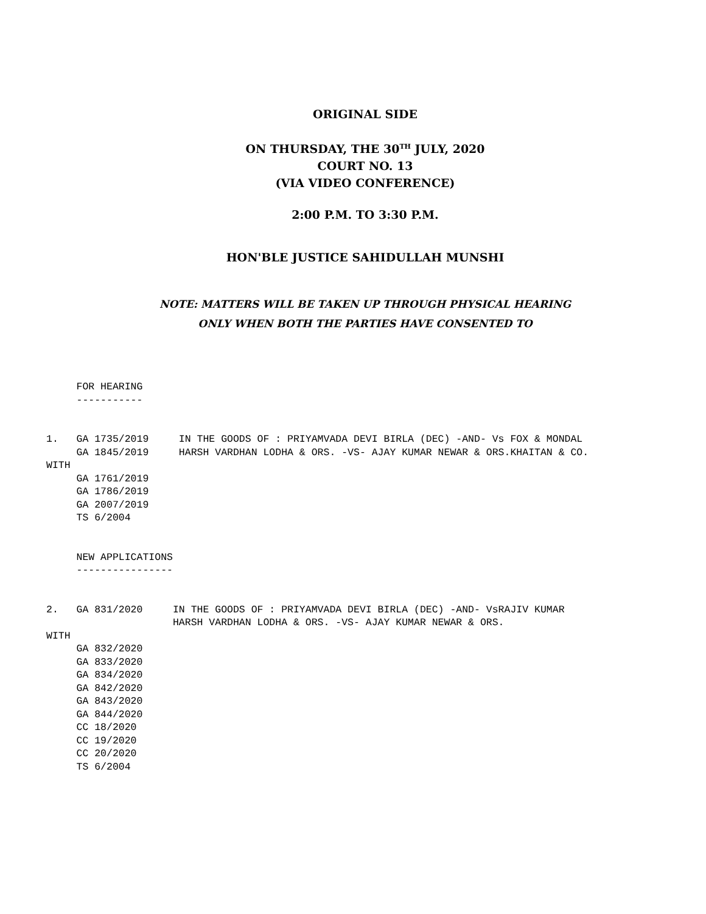ORIGINAL SIDE
ON THURSDAY, THE 30<sup>TH</sup> JULY, 2020
COURT NO. 13
(VIA VIDEO CONFERENCE)
2:00 P.M. TO 3:30 P.M.
HON'BLE JUSTICE SAHIDULLAH MUNSHI
NOTE: MATTERS WILL BE TAKEN UP THROUGH PHYSICAL HEARING
ONLY WHEN BOTH THE PARTIES HAVE CONSENTED TO
     FOR HEARING
     -----------


1.   GA 1735/2019     IN THE GOODS OF : PRIYAMVADA DEVI BIRLA (DEC) -AND- Vs FOX & MONDAL
     GA 1845/2019     HARSH VARDHAN LODHA & ORS. -VS- AJAY KUMAR NEWAR & ORS.KHAITAN & CO.
WITH
     GA 1761/2019
     GA 1786/2019
     GA 2007/2019
     TS 6/2004


     NEW APPLICATIONS
     ----------------


2.   GA 831/2020     IN THE GOODS OF : PRIYAMVADA DEVI BIRLA (DEC) -AND- VsRAJIV KUMAR
                     HARSH VARDHAN LODHA & ORS. -VS- AJAY KUMAR NEWAR & ORS.
WITH
     GA 832/2020
     GA 833/2020
     GA 834/2020
     GA 842/2020
     GA 843/2020
     GA 844/2020
     CC 18/2020
     CC 19/2020
     CC 20/2020
     TS 6/2004